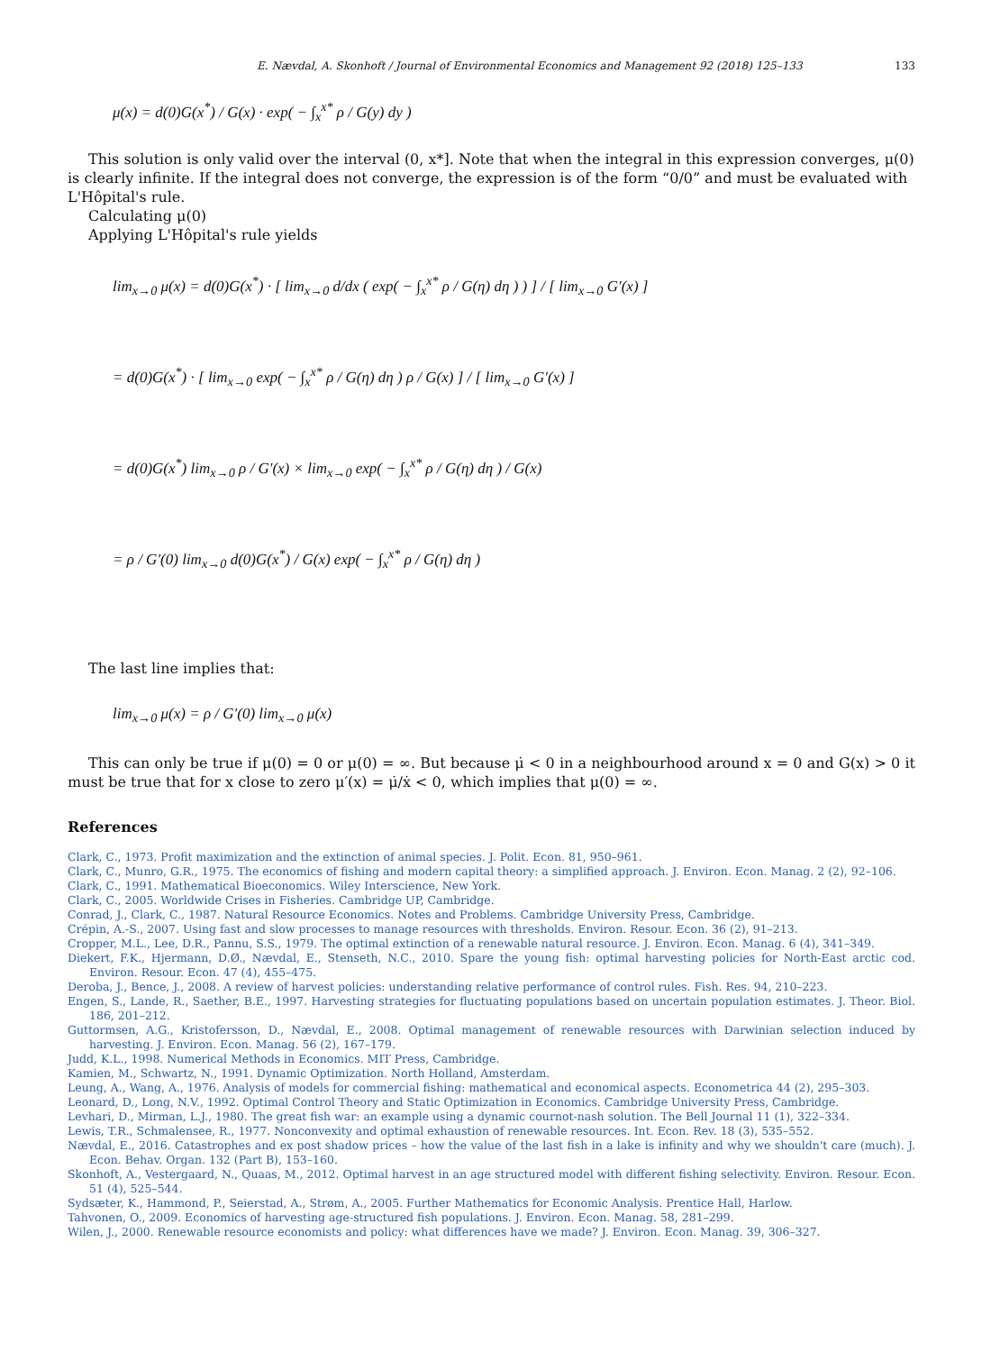E. Nævdal, A. Skonhoft / Journal of Environmental Economics and Management 92 (2018) 125–133 133
μ(x) = d(0)G(x<sup>*</sup>) / G(x) · exp( − ∫<sub>x</sub><sup>x*</sup> ρ / G(y) dy )
This solution is only valid over the interval (0, x*]. Note that when the integral in this expression converges, μ(0) is clearly infinite. If the integral does not converge, the expression is of the form “0/0” and must be evaluated with L'Hôpital's rule.
Calculating μ(0)
Applying L'Hôpital's rule yields
lim<sub>x→0</sub> μ(x) = d(0)G(x<sup>*</sup>) · [ lim<sub>x→0</sub> d/dx ( exp( − ∫<sub>x</sub><sup>x*</sup> ρ / G(η) dη ) ) ] / [ lim<sub>x→0</sub> G′(x) ]
= d(0)G(x<sup>*</sup>) · [ lim<sub>x→0</sub> exp( − ∫<sub>x</sub><sup>x*</sup> ρ / G(η) dη ) ρ / G(x) ] / [ lim<sub>x→0</sub> G′(x) ]
= d(0)G(x<sup>*</sup>) lim<sub>x→0</sub> ρ / G′(x) × lim<sub>x→0</sub> exp( − ∫<sub>x</sub><sup>x*</sup> ρ / G(η) dη ) / G(x)
= ρ / G′(0) lim<sub>x→0</sub> d(0)G(x<sup>*</sup>) / G(x) exp( − ∫<sub>x</sub><sup>x*</sup> ρ / G(η) dη )
The last line implies that:
lim<sub>x→0</sub> μ(x) = ρ / G′(0) lim<sub>x→0</sub> μ(x)
This can only be true if μ(0) = 0 or μ(0) = ∞. But because μ̇ < 0 in a neighbourhood around x = 0 and G(x) > 0 it must be true that for x close to zero μ′(x) = μ̇/ẋ < 0, which implies that μ(0) = ∞.
References
Clark, C., 1973. Profit maximization and the extinction of animal species. J. Polit. Econ. 81, 950–961.
Clark, C., Munro, G.R., 1975. The economics of fishing and modern capital theory: a simplified approach. J. Environ. Econ. Manag. 2 (2), 92–106.
Clark, C., 1991. Mathematical Bioeconomics. Wiley Interscience, New York.
Clark, C., 2005. Worldwide Crises in Fisheries. Cambridge UP, Cambridge.
Conrad, J., Clark, C., 1987. Natural Resource Economics. Notes and Problems. Cambridge University Press, Cambridge.
Crépin, A.-S., 2007. Using fast and slow processes to manage resources with thresholds. Environ. Resour. Econ. 36 (2), 91–213.
Cropper, M.L., Lee, D.R., Pannu, S.S., 1979. The optimal extinction of a renewable natural resource. J. Environ. Econ. Manag. 6 (4), 341–349.
Diekert, F.K., Hjermann, D.Ø., Nævdal, E., Stenseth, N.C., 2010. Spare the young fish: optimal harvesting policies for North-East arctic cod. Environ. Resour. Econ. 47 (4), 455–475.
Deroba, J., Bence, J., 2008. A review of harvest policies: understanding relative performance of control rules. Fish. Res. 94, 210–223.
Engen, S., Lande, R., Saether, B.E., 1997. Harvesting strategies for fluctuating populations based on uncertain population estimates. J. Theor. Biol. 186, 201–212.
Guttormsen, A.G., Kristofersson, D., Nævdal, E., 2008. Optimal management of renewable resources with Darwinian selection induced by harvesting. J. Environ. Econ. Manag. 56 (2), 167–179.
Judd, K.L., 1998. Numerical Methods in Economics. MIT Press, Cambridge.
Kamien, M., Schwartz, N., 1991. Dynamic Optimization. North Holland, Amsterdam.
Leung, A., Wang, A., 1976. Analysis of models for commercial fishing: mathematical and economical aspects. Econometrica 44 (2), 295–303.
Leonard, D., Long, N.V., 1992. Optimal Control Theory and Static Optimization in Economics. Cambridge University Press, Cambridge.
Levhari, D., Mirman, L.J., 1980. The great fish war: an example using a dynamic cournot-nash solution. The Bell Journal 11 (1), 322–334.
Lewis, T.R., Schmalensee, R., 1977. Nonconvexity and optimal exhaustion of renewable resources. Int. Econ. Rev. 18 (3), 535–552.
Nævdal, E., 2016. Catastrophes and ex post shadow prices – how the value of the last fish in a lake is infinity and why we shouldn't care (much). J. Econ. Behav. Organ. 132 (Part B), 153–160.
Skonhoft, A., Vestergaard, N., Quaas, M., 2012. Optimal harvest in an age structured model with different fishing selectivity. Environ. Resour. Econ. 51 (4), 525–544.
Sydsæter, K., Hammond, P., Seierstad, A., Strøm, A., 2005. Further Mathematics for Economic Analysis. Prentice Hall, Harlow.
Tahvonen, O., 2009. Economics of harvesting age-structured fish populations. J. Environ. Econ. Manag. 58, 281–299.
Wilen, J., 2000. Renewable resource economists and policy: what differences have we made? J. Environ. Econ. Manag. 39, 306–327.